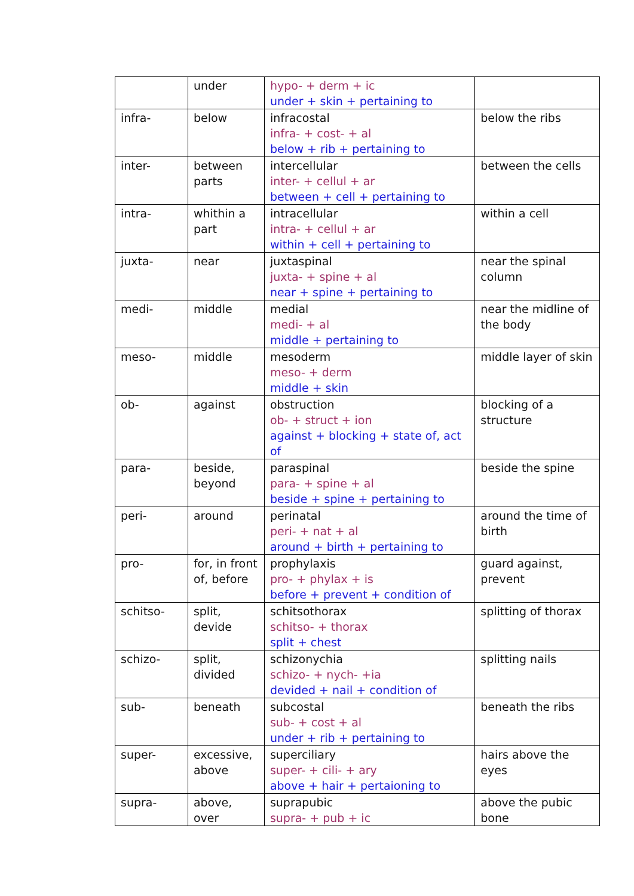| | under | hypo- + derm + ic under + skin + pertaining to | |
| infra- | below | infracostal infra- + cost- + al below + rib + pertaining to | below the ribs |
| inter- | between parts | intercellular inter- + cellul + ar between + cell + pertaining to | between the cells |
| intra- | whithin a part | intracellular intra- + cellul + ar within + cell + pertaining to | within a cell |
| juxta- | near | juxtaspinal juxta- + spine + al near + spine + pertaining to | near the spinal column |
| medi- | middle | medial medi- + al middle + pertaining to | near the midline of the body |
| meso- | middle | mesoderm meso- + derm middle + skin | middle layer of skin |
| ob- | against | obstruction ob- + struct + ion against + blocking + state of, act of | blocking of a structure |
| para- | beside, beyond | paraspinal para- + spine + al beside + spine + pertaining to | beside the spine |
| peri- | around | perinatal peri- + nat + al around + birth + pertaining to | around the time of birth |
| pro- | for, in front of, before | prophylaxis pro- + phylax + is before + prevent + condition of | guard against, prevent |
| schitso- | split, devide | schitsothorax schitso- + thorax split + chest | splitting of thorax |
| schizo- | split, divided | schizonychia schizo- + nych- +ia devided + nail + condition of | splitting nails |
| sub- | beneath | subcostal sub- + cost + al under + rib + pertaining to | beneath the ribs |
| super- | excessive, above | superciliary super- + cili- + ary above + hair + pertaioning to | hairs above the eyes |
| supra- | above, over | suprapubic supra- + pub + ic | above the pubic bone |